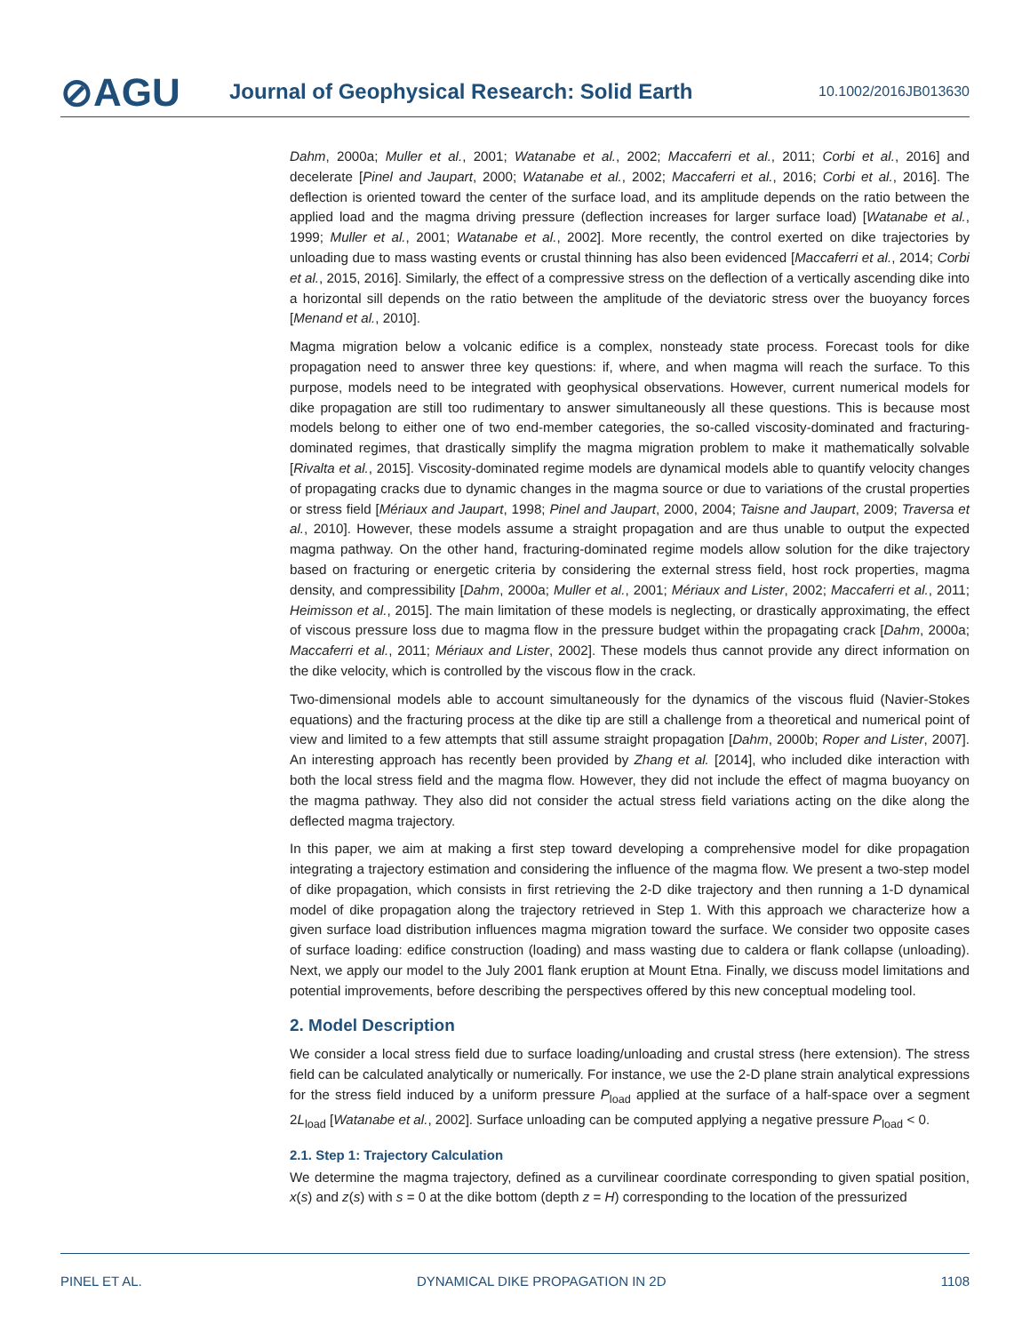⊘AGU
Journal of Geophysical Research: Solid Earth
10.1002/2016JB013630
Dahm, 2000a; Muller et al., 2001; Watanabe et al., 2002; Maccaferri et al., 2011; Corbi et al., 2016] and decelerate [Pinel and Jaupart, 2000; Watanabe et al., 2002; Maccaferri et al., 2016; Corbi et al., 2016]. The deflection is oriented toward the center of the surface load, and its amplitude depends on the ratio between the applied load and the magma driving pressure (deflection increases for larger surface load) [Watanabe et al., 1999; Muller et al., 2001; Watanabe et al., 2002]. More recently, the control exerted on dike trajectories by unloading due to mass wasting events or crustal thinning has also been evidenced [Maccaferri et al., 2014; Corbi et al., 2015, 2016]. Similarly, the effect of a compressive stress on the deflection of a vertically ascending dike into a horizontal sill depends on the ratio between the amplitude of the deviatoric stress over the buoyancy forces [Menand et al., 2010].
Magma migration below a volcanic edifice is a complex, nonsteady state process. Forecast tools for dike propagation need to answer three key questions: if, where, and when magma will reach the surface. To this purpose, models need to be integrated with geophysical observations. However, current numerical models for dike propagation are still too rudimentary to answer simultaneously all these questions. This is because most models belong to either one of two end-member categories, the so-called viscosity-dominated and fracturing-dominated regimes, that drastically simplify the magma migration problem to make it mathematically solvable [Rivalta et al., 2015]. Viscosity-dominated regime models are dynamical models able to quantify velocity changes of propagating cracks due to dynamic changes in the magma source or due to variations of the crustal properties or stress field [Mériaux and Jaupart, 1998; Pinel and Jaupart, 2000, 2004; Taisne and Jaupart, 2009; Traversa et al., 2010]. However, these models assume a straight propagation and are thus unable to output the expected magma pathway. On the other hand, fracturing-dominated regime models allow solution for the dike trajectory based on fracturing or energetic criteria by considering the external stress field, host rock properties, magma density, and compressibility [Dahm, 2000a; Muller et al., 2001; Mériaux and Lister, 2002; Maccaferri et al., 2011; Heimisson et al., 2015]. The main limitation of these models is neglecting, or drastically approximating, the effect of viscous pressure loss due to magma flow in the pressure budget within the propagating crack [Dahm, 2000a; Maccaferri et al., 2011; Mériaux and Lister, 2002]. These models thus cannot provide any direct information on the dike velocity, which is controlled by the viscous flow in the crack.
Two-dimensional models able to account simultaneously for the dynamics of the viscous fluid (Navier-Stokes equations) and the fracturing process at the dike tip are still a challenge from a theoretical and numerical point of view and limited to a few attempts that still assume straight propagation [Dahm, 2000b; Roper and Lister, 2007]. An interesting approach has recently been provided by Zhang et al. [2014], who included dike interaction with both the local stress field and the magma flow. However, they did not include the effect of magma buoyancy on the magma pathway. They also did not consider the actual stress field variations acting on the dike along the deflected magma trajectory.
In this paper, we aim at making a first step toward developing a comprehensive model for dike propagation integrating a trajectory estimation and considering the influence of the magma flow. We present a two-step model of dike propagation, which consists in first retrieving the 2-D dike trajectory and then running a 1-D dynamical model of dike propagation along the trajectory retrieved in Step 1. With this approach we characterize how a given surface load distribution influences magma migration toward the surface. We consider two opposite cases of surface loading: edifice construction (loading) and mass wasting due to caldera or flank collapse (unloading). Next, we apply our model to the July 2001 flank eruption at Mount Etna. Finally, we discuss model limitations and potential improvements, before describing the perspectives offered by this new conceptual modeling tool.
2. Model Description
We consider a local stress field due to surface loading/unloading and crustal stress (here extension). The stress field can be calculated analytically or numerically. For instance, we use the 2-D plane strain analytical expressions for the stress field induced by a uniform pressure P<sub>load</sub> applied at the surface of a half-space over a segment 2L<sub>load</sub> [Watanabe et al., 2002]. Surface unloading can be computed applying a negative pressure P<sub>load</sub> < 0.
2.1. Step 1: Trajectory Calculation
We determine the magma trajectory, defined as a curvilinear coordinate corresponding to given spatial position, x(s) and z(s) with s = 0 at the dike bottom (depth z = H) corresponding to the location of the pressurized
PINEL ET AL. DYNAMICAL DIKE PROPAGATION IN 2D 1108